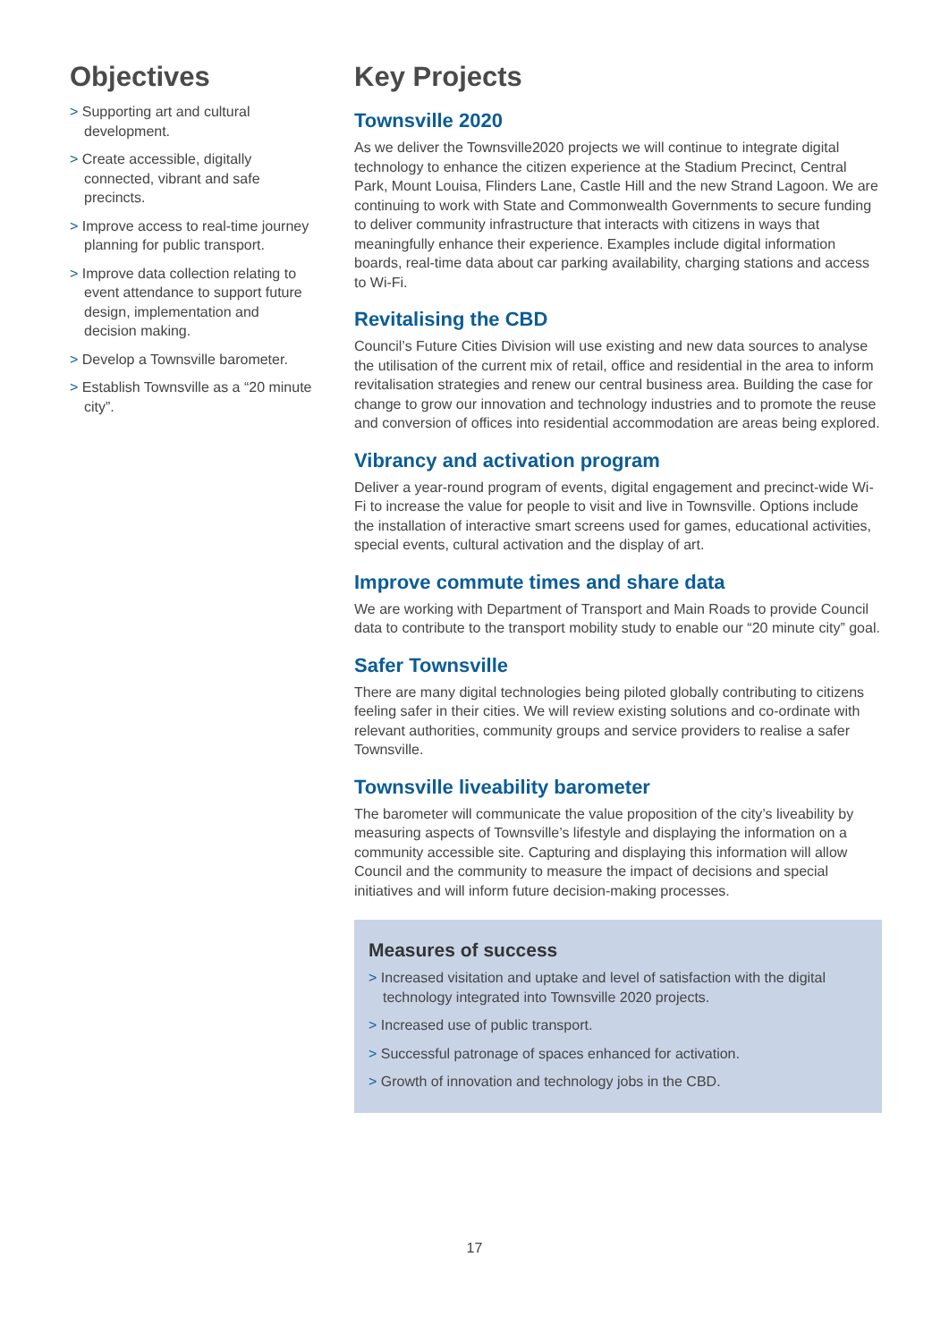Objectives
> Supporting art and cultural development.
> Create accessible, digitally connected, vibrant and safe precincts.
> Improve access to real-time journey planning for public transport.
> Improve data collection relating to event attendance to support future design, implementation and decision making.
> Develop a Townsville barometer.
> Establish Townsville as a “20 minute city”.
Key Projects
Townsville 2020
As we deliver the Townsville2020 projects we will continue to integrate digital technology to enhance the citizen experience at the Stadium Precinct, Central Park, Mount Louisa, Flinders Lane, Castle Hill and the new Strand Lagoon. We are continuing to work with State and Commonwealth Governments to secure funding to deliver community infrastructure that interacts with citizens in ways that meaningfully enhance their experience. Examples include digital information boards, real-time data about car parking availability, charging stations and access to Wi-Fi.
Revitalising the CBD
Council’s Future Cities Division will use existing and new data sources to analyse the utilisation of the current mix of retail, office and residential in the area to inform revitalisation strategies and renew our central business area. Building the case for change to grow our innovation and technology industries and to promote the reuse and conversion of offices into residential accommodation are areas being explored.
Vibrancy and activation program
Deliver a year-round program of events, digital engagement and precinct-wide Wi-Fi to increase the value for people to visit and live in Townsville. Options include the installation of interactive smart screens used for games, educational activities, special events, cultural activation and the display of art.
Improve commute times and share data
We are working with Department of Transport and Main Roads to provide Council data to contribute to the transport mobility study to enable our “20 minute city” goal.
Safer Townsville
There are many digital technologies being piloted globally contributing to citizens feeling safer in their cities. We will review existing solutions and co-ordinate with relevant authorities, community groups and service providers to realise a safer Townsville.
Townsville liveability barometer
The barometer will communicate the value proposition of the city’s liveability by measuring aspects of Townsville’s lifestyle and displaying the information on a community accessible site. Capturing and displaying this information will allow Council and the community to measure the impact of decisions and special initiatives and will inform future decision-making processes.
Measures of success
> Increased visitation and uptake and level of satisfaction with the digital technology integrated into Townsville 2020 projects.
> Increased use of public transport.
> Successful patronage of spaces enhanced for activation.
> Growth of innovation and technology jobs in the CBD.
17